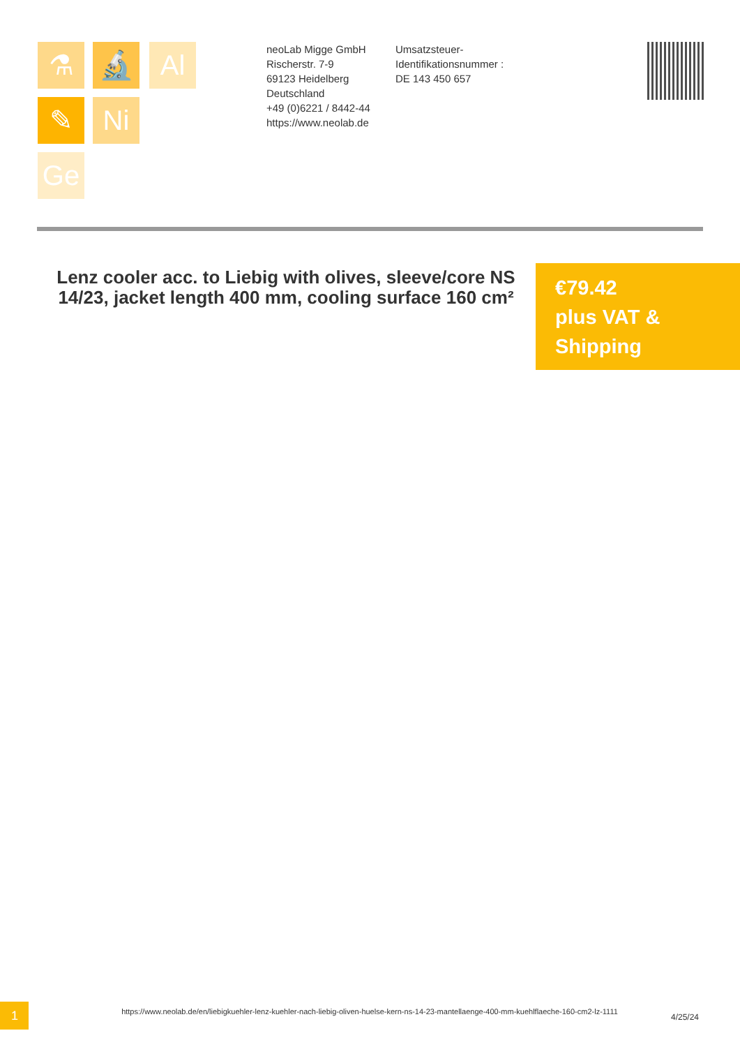⚗ 🔬 Al
✎ Ni
Ge
neoLab Migge GmbH
Rischerstr. 7-9
69123 Heidelberg
Deutschland
+49 (0)6221 / 8442-44
https://www.neolab.de
Umsatzsteuer-Identifikationsnummer :
DE 143 450 657
Lenz cooler acc. to Liebig with olives, sleeve/core NS 14/23, jacket length 400 mm, cooling surface 160 cm²
€79.42
plus VAT & Shipping
1
https://www.neolab.de/en/liebigkuehler-lenz-kuehler-nach-liebig-oliven-huelse-kern-ns-14-23-mantellaenge-400-mm-kuehlflaeche-160-cm2-lz-1111
4/25/24